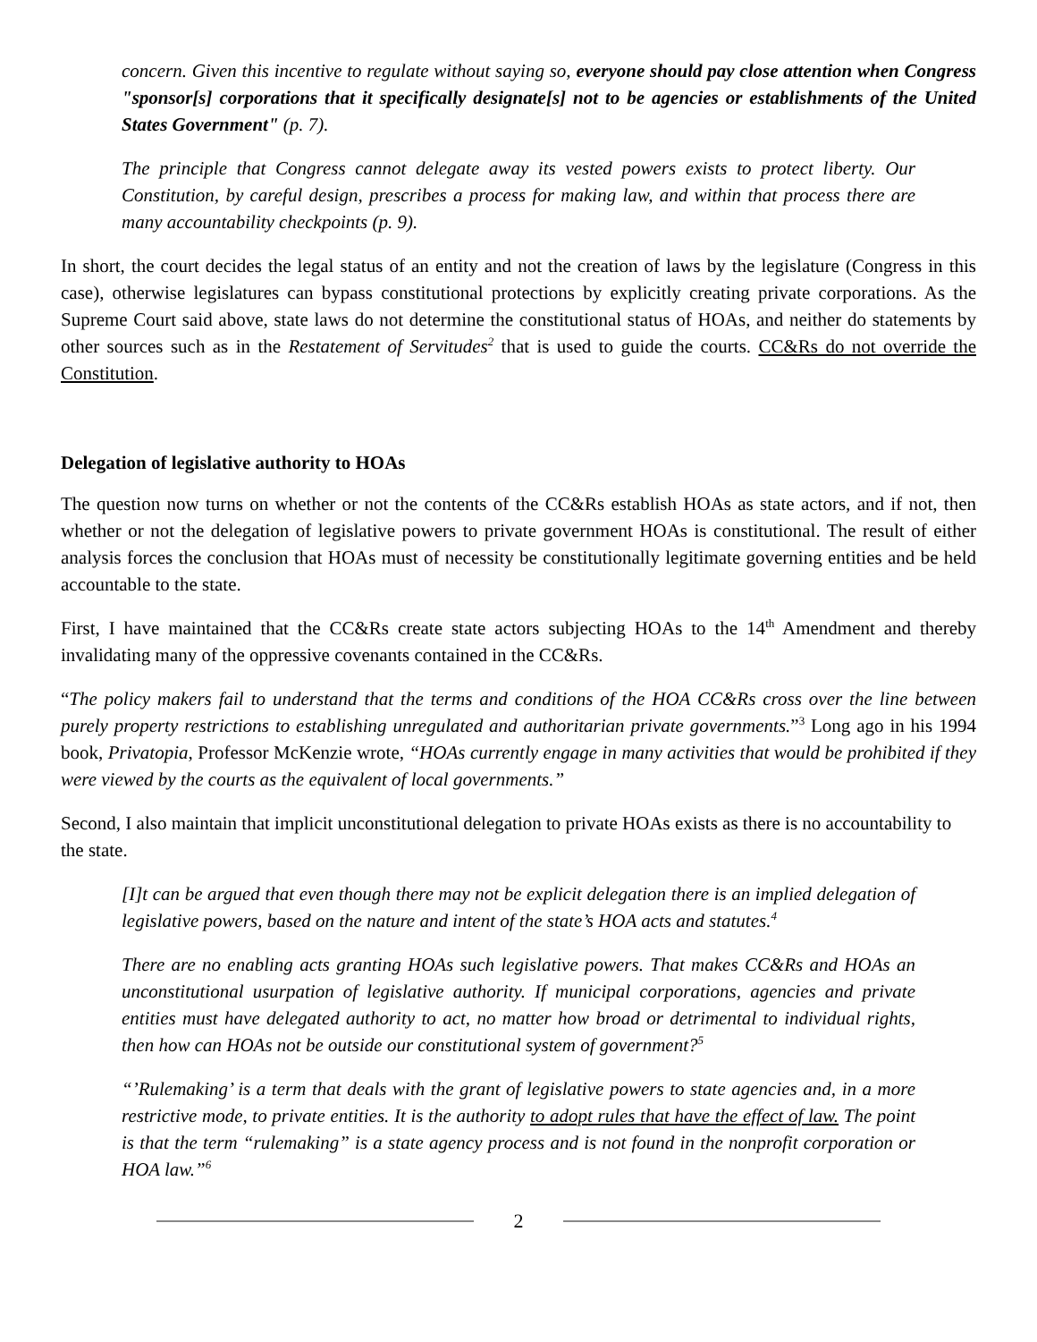concern. Given this incentive to regulate without saying so, everyone should pay close attention when Congress "sponsor[s] corporations that it specifically designate[s] not to be agencies or establishments of the United States Government" (p. 7).
The principle that Congress cannot delegate away its vested powers exists to protect liberty. Our Constitution, by careful design, prescribes a process for making law, and within that process there are many accountability checkpoints (p. 9).
In short, the court decides the legal status of an entity and not the creation of laws by the legislature (Congress in this case), otherwise legislatures can bypass constitutional protections by explicitly creating private corporations. As the Supreme Court said above, state laws do not determine the constitutional status of HOAs, and neither do statements by other sources such as in the Restatement of Servitudes<sup>2</sup> that is used to guide the courts. CC&Rs do not override the Constitution.
Delegation of legislative authority to HOAs
The question now turns on whether or not the contents of the CC&Rs establish HOAs as state actors, and if not, then whether or not the delegation of legislative powers to private government HOAs is constitutional. The result of either analysis forces the conclusion that HOAs must of necessity be constitutionally legitimate governing entities and be held accountable to the state.
First, I have maintained that the CC&Rs create state actors subjecting HOAs to the 14<sup>th</sup> Amendment and thereby invalidating many of the oppressive covenants contained in the CC&Rs.
“The policy makers fail to understand that the terms and conditions of the HOA CC&Rs cross over the line between purely property restrictions to establishing unregulated and authoritarian private governments.”<sup>3</sup> Long ago in his 1994 book, Privatopia, Professor McKenzie wrote, “HOAs currently engage in many activities that would be prohibited if they were viewed by the courts as the equivalent of local governments.”
Second, I also maintain that implicit unconstitutional delegation to private HOAs exists as there is no accountability to the state.
[I]t can be argued that even though there may not be explicit delegation there is an implied delegation of legislative powers, based on the nature and intent of the state’s HOA acts and statutes.<sup>4</sup>
There are no enabling acts granting HOAs such legislative powers. That makes CC&Rs and HOAs an unconstitutional usurpation of legislative authority. If municipal corporations, agencies and private entities must have delegated authority to act, no matter how broad or detrimental to individual rights, then how can HOAs not be outside our constitutional system of government?<sup>5</sup>
“’Rulemaking’ is a term that deals with the grant of legislative powers to state agencies and, in a more restrictive mode, to private entities. It is the authority to adopt rules that have the effect of law. The point is that the term “rulemaking” is a state agency process and is not found in the nonprofit corporation or HOA law.”<sup>6</sup>
2